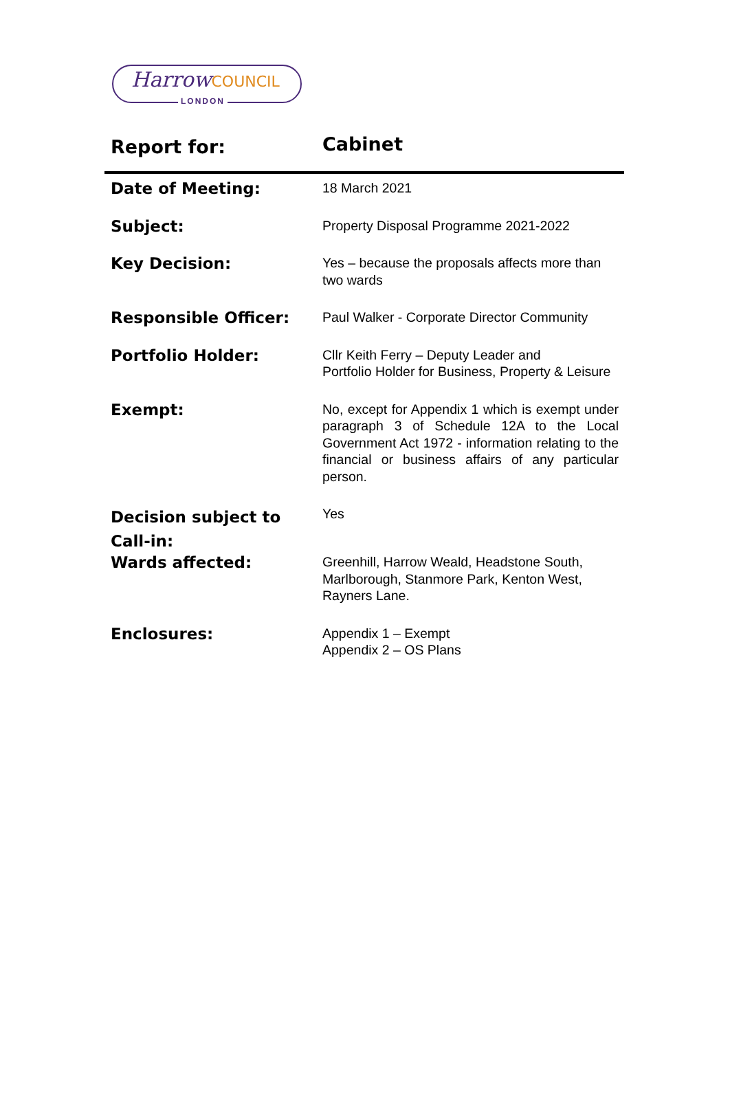HarrowCOUNCIL
LONDON
| Report for: | Cabinet |
| Date of Meeting: | 18 March 2021 |
| Subject: | Property Disposal Programme 2021-2022 |
| Key Decision: | Yes – because the proposals affects more than two wards |
| Responsible Officer: | Paul Walker - Corporate Director Community |
| Portfolio Holder: | Cllr Keith Ferry – Deputy Leader and Portfolio Holder for Business, Property & Leisure |
| Exempt: | No, except for Appendix 1 which is exempt under paragraph 3 of Schedule 12A to the Local Government Act 1972 - information relating to the financial or business affairs of any particular person. |
| Decision subject to Call-in: | Yes |
| Wards affected: | Greenhill, Harrow Weald, Headstone South, Marlborough, Stanmore Park, Kenton West, Rayners Lane. |
| Enclosures: | Appendix 1 – Exempt Appendix 2 – OS Plans |